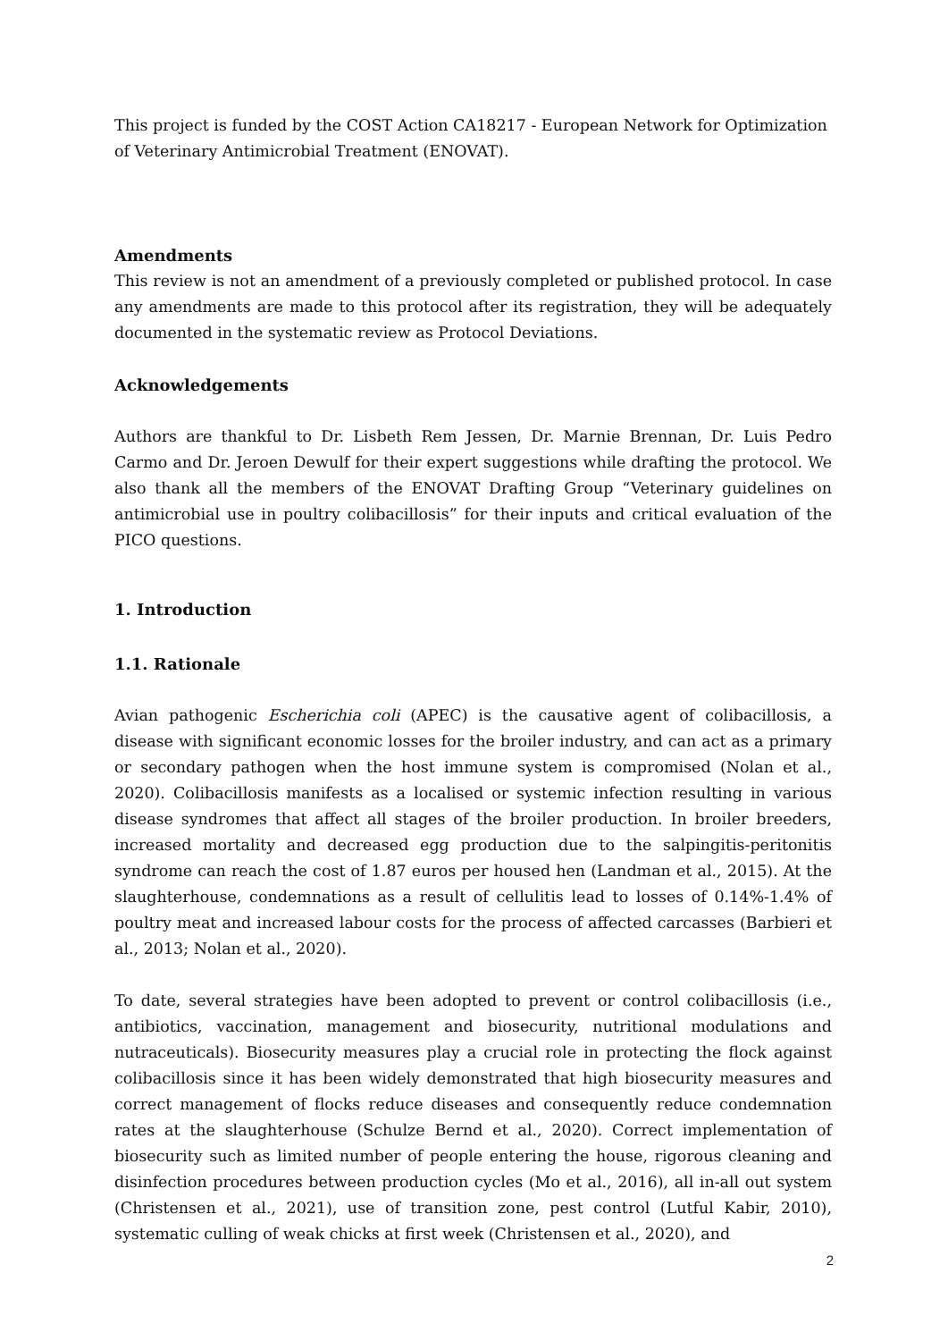This project is funded by the COST Action CA18217 - European Network for Optimization of Veterinary Antimicrobial Treatment (ENOVAT).
Amendments
This review is not an amendment of a previously completed or published protocol. In case any amendments are made to this protocol after its registration, they will be adequately documented in the systematic review as Protocol Deviations.
Acknowledgements
Authors are thankful to Dr. Lisbeth Rem Jessen, Dr. Marnie Brennan, Dr. Luis Pedro Carmo and Dr. Jeroen Dewulf for their expert suggestions while drafting the protocol. We also thank all the members of the ENOVAT Drafting Group “Veterinary guidelines on antimicrobial use in poultry colibacillosis” for their inputs and critical evaluation of the PICO questions.
1. Introduction
1.1. Rationale
Avian pathogenic Escherichia coli (APEC) is the causative agent of colibacillosis, a disease with significant economic losses for the broiler industry, and can act as a primary or secondary pathogen when the host immune system is compromised (Nolan et al., 2020). Colibacillosis manifests as a localised or systemic infection resulting in various disease syndromes that affect all stages of the broiler production. In broiler breeders, increased mortality and decreased egg production due to the salpingitis-peritonitis syndrome can reach the cost of 1.87 euros per housed hen (Landman et al., 2015). At the slaughterhouse, condemnations as a result of cellulitis lead to losses of 0.14%-1.4% of poultry meat and increased labour costs for the process of affected carcasses (Barbieri et al., 2013; Nolan et al., 2020).
To date, several strategies have been adopted to prevent or control colibacillosis (i.e., antibiotics, vaccination, management and biosecurity, nutritional modulations and nutraceuticals). Biosecurity measures play a crucial role in protecting the flock against colibacillosis since it has been widely demonstrated that high biosecurity measures and correct management of flocks reduce diseases and consequently reduce condemnation rates at the slaughterhouse (Schulze Bernd et al., 2020). Correct implementation of biosecurity such as limited number of people entering the house, rigorous cleaning and disinfection procedures between production cycles (Mo et al., 2016), all in-all out system (Christensen et al., 2021), use of transition zone, pest control (Lutful Kabir, 2010), systematic culling of weak chicks at first week (Christensen et al., 2020), and
2